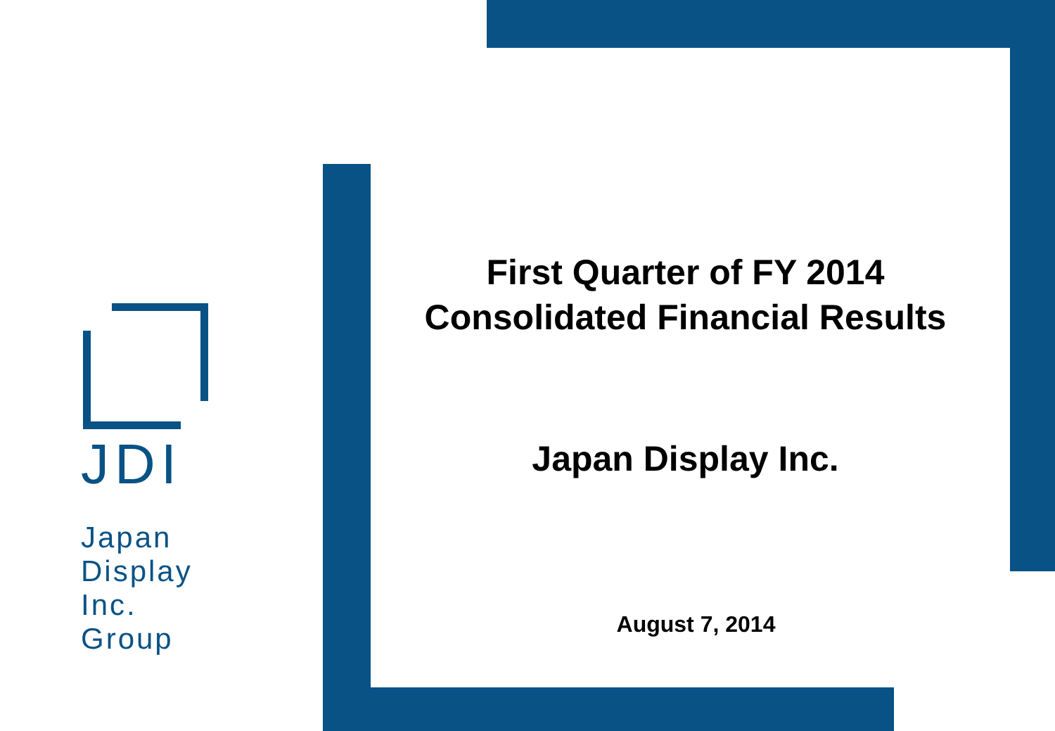JDI
Japan
Display
Inc.
Group
First Quarter of FY 2014
Consolidated Financial Results
Japan Display Inc.
August 7, 2014